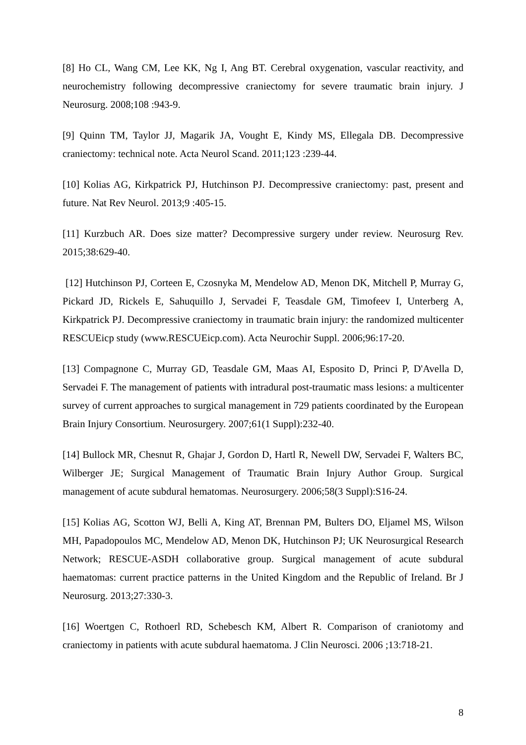[8] Ho CL, Wang CM, Lee KK, Ng I, Ang BT. Cerebral oxygenation, vascular reactivity, and neurochemistry following decompressive craniectomy for severe traumatic brain injury. J Neurosurg. 2008;108 :943-9.
[9] Quinn TM, Taylor JJ, Magarik JA, Vought E, Kindy MS, Ellegala DB. Decompressive craniectomy: technical note. Acta Neurol Scand. 2011;123 :239-44.
[10] Kolias AG, Kirkpatrick PJ, Hutchinson PJ. Decompressive craniectomy: past, present and future. Nat Rev Neurol. 2013;9 :405-15.
[11] Kurzbuch AR. Does size matter? Decompressive surgery under review. Neurosurg Rev. 2015;38:629-40.
[12] Hutchinson PJ, Corteen E, Czosnyka M, Mendelow AD, Menon DK, Mitchell P, Murray G, Pickard JD, Rickels E, Sahuquillo J, Servadei F, Teasdale GM, Timofeev I, Unterberg A, Kirkpatrick PJ. Decompressive craniectomy in traumatic brain injury: the randomized multicenter RESCUEicp study (www.RESCUEicp.com). Acta Neurochir Suppl. 2006;96:17-20.
[13] Compagnone C, Murray GD, Teasdale GM, Maas AI, Esposito D, Princi P, D'Avella D, Servadei F. The management of patients with intradural post-traumatic mass lesions: a multicenter survey of current approaches to surgical management in 729 patients coordinated by the European Brain Injury Consortium. Neurosurgery. 2007;61(1 Suppl):232-40.
[14] Bullock MR, Chesnut R, Ghajar J, Gordon D, Hartl R, Newell DW, Servadei F, Walters BC, Wilberger JE; Surgical Management of Traumatic Brain Injury Author Group. Surgical management of acute subdural hematomas. Neurosurgery. 2006;58(3 Suppl):S16-24.
[15] Kolias AG, Scotton WJ, Belli A, King AT, Brennan PM, Bulters DO, Eljamel MS, Wilson MH, Papadopoulos MC, Mendelow AD, Menon DK, Hutchinson PJ; UK Neurosurgical Research Network; RESCUE-ASDH collaborative group. Surgical management of acute subdural haematomas: current practice patterns in the United Kingdom and the Republic of Ireland. Br J Neurosurg. 2013;27:330-3.
[16] Woertgen C, Rothoerl RD, Schebesch KM, Albert R. Comparison of craniotomy and craniectomy in patients with acute subdural haematoma. J Clin Neurosci. 2006 ;13:718-21.
8